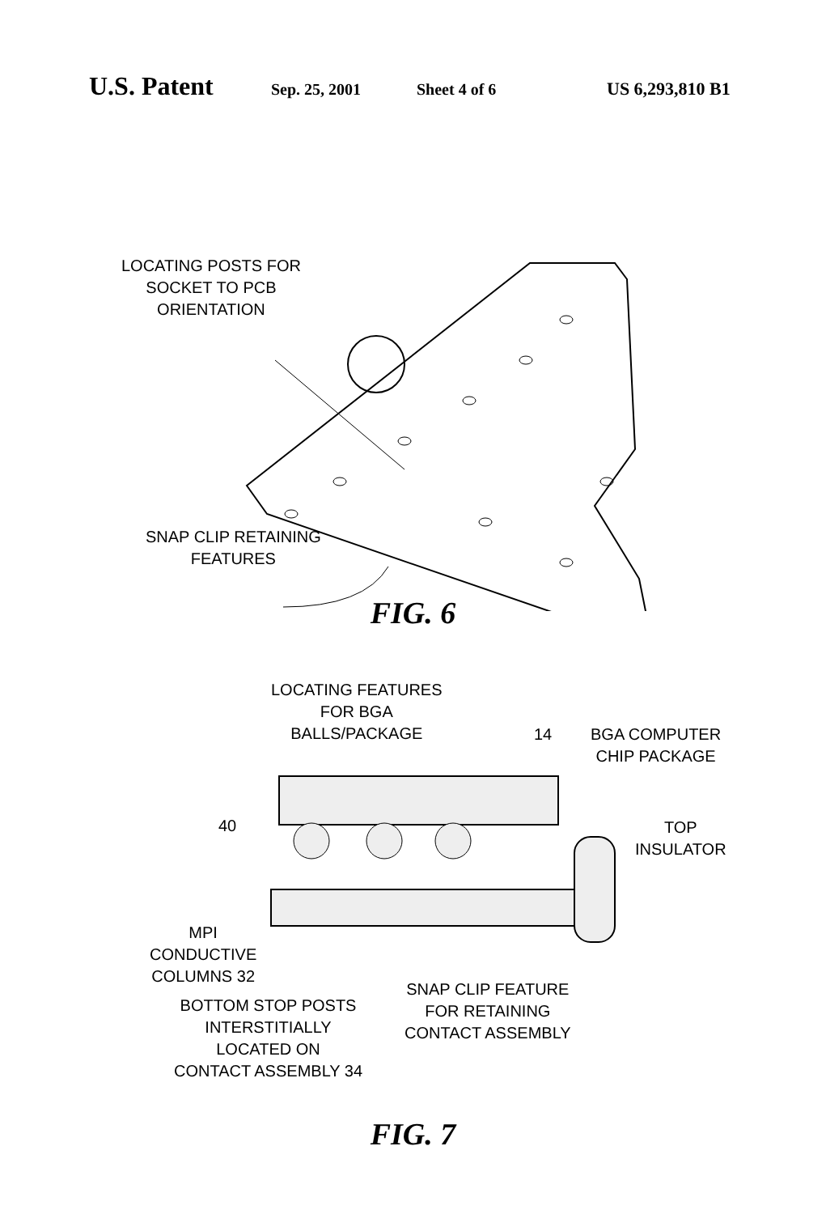U.S. Patent Sep. 25, 2001 Sheet 4 of 6 US 6,293,810 B1
LOCATING POSTS FOR
SOCKET TO PCB
ORIENTATION
SNAP CLIP RETAINING
FEATURES
FIG. 6
LOCATING FEATURES
FOR BGA
BALLS/PACKAGE
14
BGA COMPUTER
CHIP PACKAGE
40
TOP
INSULATOR
MPI
CONDUCTIVE
COLUMNS 32
SNAP CLIP FEATURE
FOR RETAINING
CONTACT ASSEMBLY
BOTTOM STOP POSTS
INTERSTITIALLY
LOCATED ON
CONTACT ASSEMBLY 34
FIG. 7